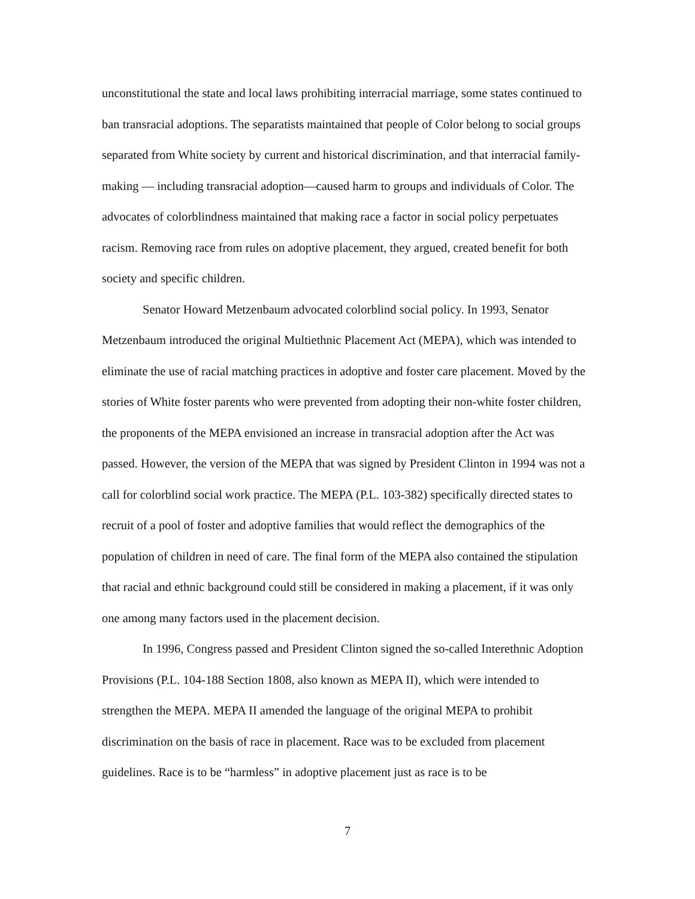unconstitutional the state and local laws prohibiting interracial marriage, some states continued to ban transracial adoptions. The separatists maintained that people of Color belong to social groups separated from White society by current and historical discrimination, and that interracial family-making — including transracial adoption—caused harm to groups and individuals of Color. The advocates of colorblindness maintained that making race a factor in social policy perpetuates racism. Removing race from rules on adoptive placement, they argued, created benefit for both society and specific children.
Senator Howard Metzenbaum advocated colorblind social policy. In 1993, Senator Metzenbaum introduced the original Multiethnic Placement Act (MEPA), which was intended to eliminate the use of racial matching practices in adoptive and foster care placement. Moved by the stories of White foster parents who were prevented from adopting their non-white foster children, the proponents of the MEPA envisioned an increase in transracial adoption after the Act was passed. However, the version of the MEPA that was signed by President Clinton in 1994 was not a call for colorblind social work practice. The MEPA (P.L. 103-382) specifically directed states to recruit of a pool of foster and adoptive families that would reflect the demographics of the population of children in need of care. The final form of the MEPA also contained the stipulation that racial and ethnic background could still be considered in making a placement, if it was only one among many factors used in the placement decision.
In 1996, Congress passed and President Clinton signed the so-called Interethnic Adoption Provisions (P.L. 104-188 Section 1808, also known as MEPA II), which were intended to strengthen the MEPA. MEPA II amended the language of the original MEPA to prohibit discrimination on the basis of race in placement. Race was to be excluded from placement guidelines. Race is to be “harmless” in adoptive placement just as race is to be
7